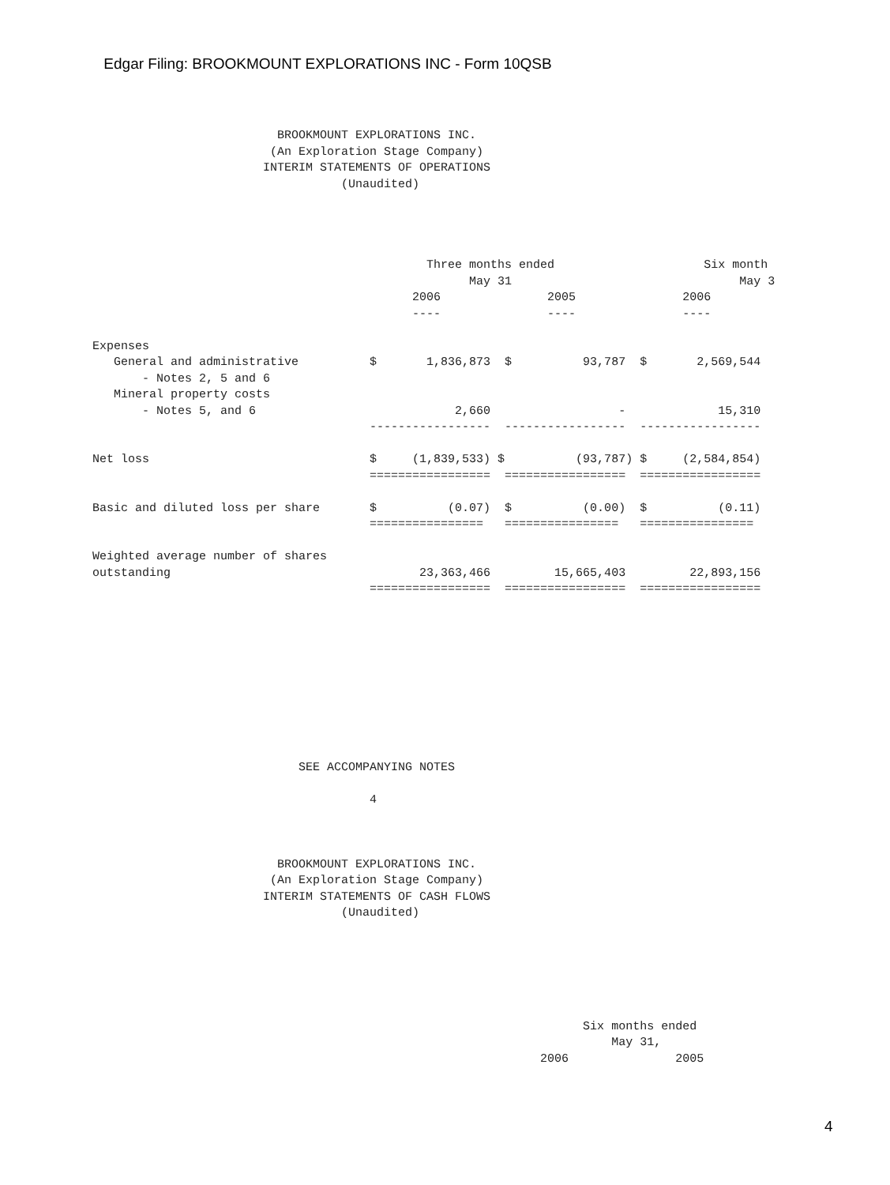Edgar Filing: BROOKMOUNT EXPLORATIONS INC - Form 10QSB
                                       BROOKMOUNT EXPLORATIONS INC.
                                      (An Exploration Stage Company)
                                     INTERIM STATEMENTS OF OPERATIONS
                                                (Unaudited)




                                                            Three months ended                     Six month
                                                                  May 31                                May 3
                                                          2006               2005               2006
                                                          ----               ----               ----

             Expenses
                General and administrative          $       1,836,873  $          93,787  $       2,569,544
                    - Notes 2, 5 and 6
                Mineral property costs
                    - Notes 5, and 6                            2,660                  -             15,310
                                                    -----------------  -----------------  -----------------

             Net loss                               $     (1,839,533) $          (93,787) $     (2,584,854)
                                                    =================  =================  =================

             Basic and diluted loss per share       $          (0.07)  $          (0.00)  $          (0.11)
                                                    ================   ================   ================

             Weighted average number of shares
             outstanding                                   23,363,466         15,665,403         22,893,156
                                                    =================  =================  =================










                                          SEE ACCOMPANYING NOTES

                                                    4



                                       BROOKMOUNT EXPLORATIONS INC.
                                      (An Exploration Stage Company)
                                     INTERIM STATEMENTS OF CASH FLOWS
                                                (Unaudited)






                                                                                  Six months ended
                                                                                      May 31,
                                                                            2006               2005
4